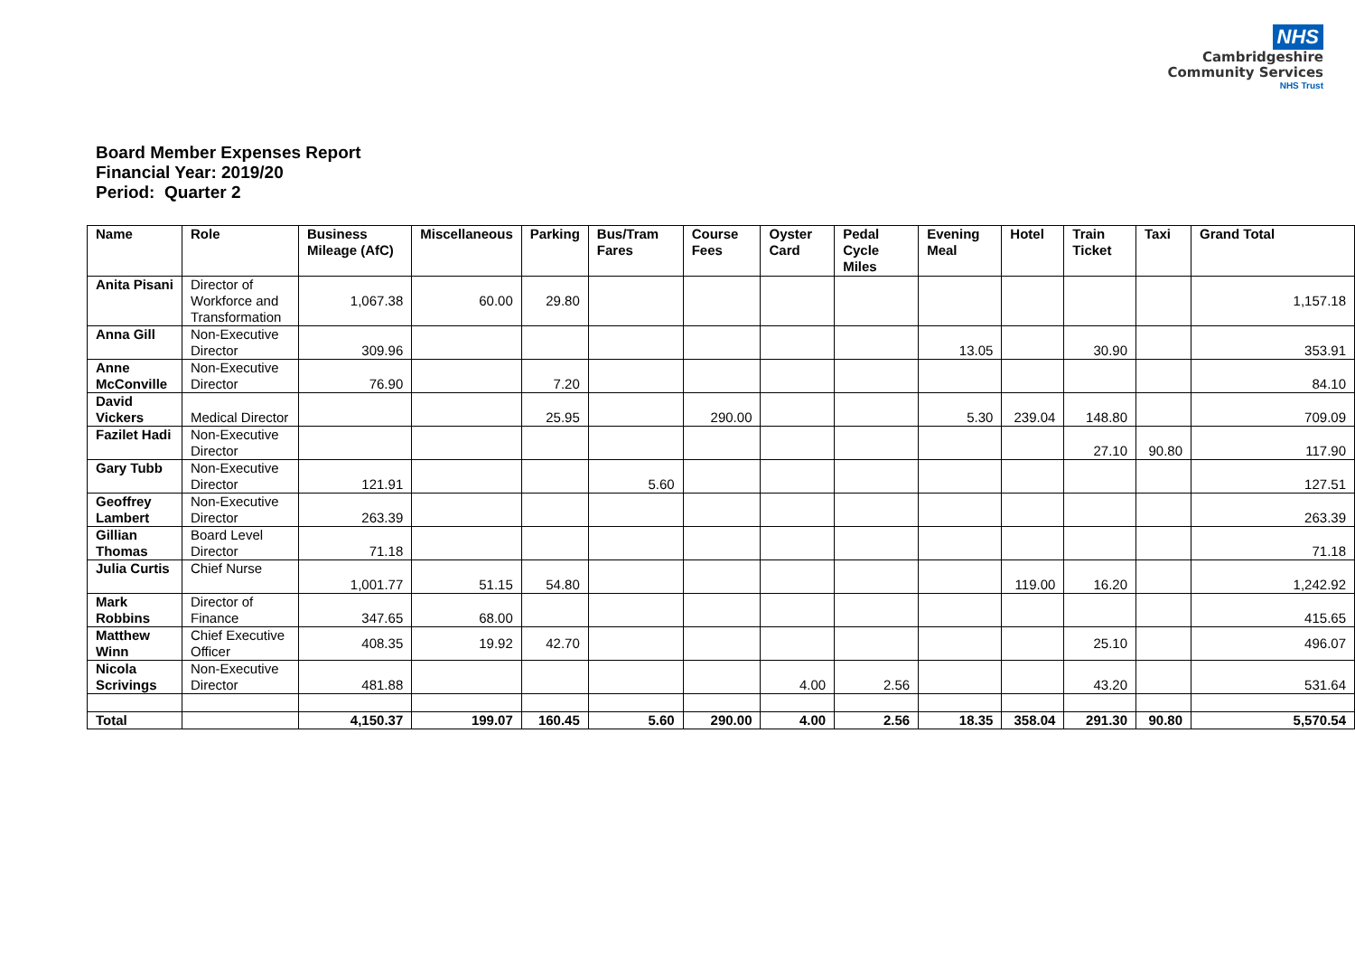NHS
Cambridgeshire
Community Services
NHS Trust
Board Member Expenses Report
Financial Year: 2019/20
Period: Quarter 2
| Name | Role | Business Mileage (AfC) | Miscellaneous | Parking | Bus/Tram Fares | Course Fees | Oyster Card | Pedal Cycle Miles | Evening Meal | Hotel | Train Ticket | Taxi | Grand Total |
| --- | --- | --- | --- | --- | --- | --- | --- | --- | --- | --- | --- | --- | --- |
| Anita Pisani | Director of Workforce and Transformation | 1,067.38 | 60.00 | 29.80 | | | | | | | | | 1,157.18 |
| Anna Gill | Non-Executive Director | 309.96 | | | | | | | 13.05 | | 30.90 | | 353.91 |
| Anne McConville | Non-Executive Director | 76.90 | | 7.20 | | | | | | | | | 84.10 |
| David Vickers | Medical Director | | | 25.95 | | 290.00 | | | 5.30 | 239.04 | 148.80 | | 709.09 |
| Fazilet Hadi | Non-Executive Director | | | | | | | | | | 27.10 | 90.80 | 117.90 |
| Gary Tubb | Non-Executive Director | 121.91 | | | 5.60 | | | | | | | | 127.51 |
| Geoffrey Lambert | Non-Executive Director | 263.39 | | | | | | | | | | | 263.39 |
| Gillian Thomas | Board Level Director | 71.18 | | | | | | | | | | | 71.18 |
| Julia Curtis | Chief Nurse | 1,001.77 | 51.15 | 54.80 | | | | | | 119.00 | 16.20 | | 1,242.92 |
| Mark Robbins | Director of Finance | 347.65 | 68.00 | | | | | | | | | | 415.65 |
| Matthew Winn | Chief Executive Officer | 408.35 | 19.92 | 42.70 | | | | | | | 25.10 | | 496.07 |
| Nicola Scrivings | Non-Executive Director | 481.88 | | | | | 4.00 | 2.56 | | | 43.20 | | 531.64 |
| Total | | 4,150.37 | 199.07 | 160.45 | 5.60 | 290.00 | 4.00 | 2.56 | 18.35 | 358.04 | 291.30 | 90.80 | 5,570.54 |